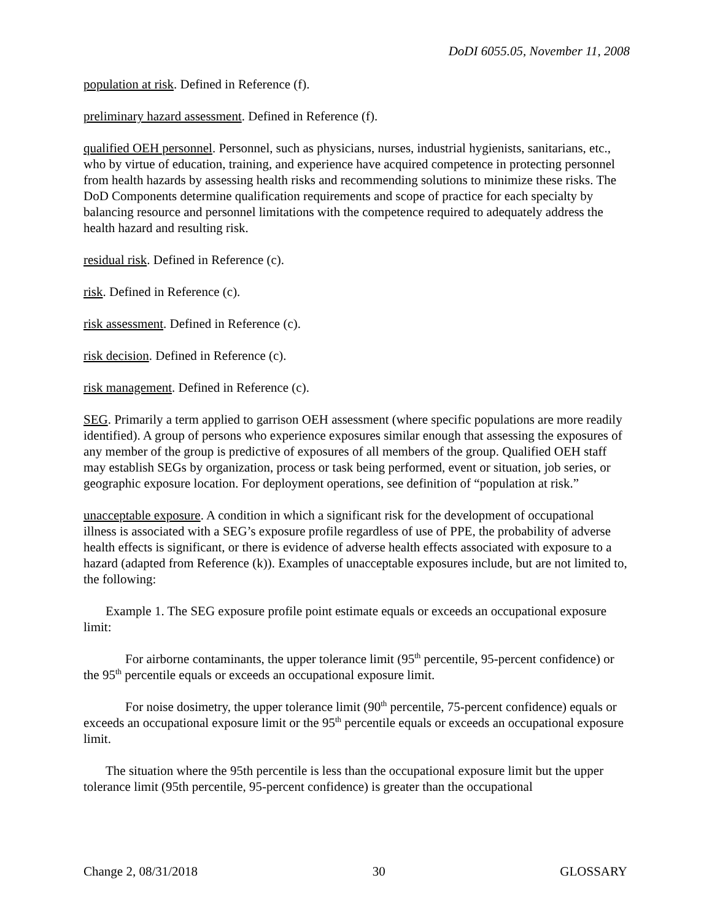DoDI 6055.05, November 11, 2008
population at risk. Defined in Reference (f).
preliminary hazard assessment. Defined in Reference (f).
qualified OEH personnel. Personnel, such as physicians, nurses, industrial hygienists, sanitarians, etc., who by virtue of education, training, and experience have acquired competence in protecting personnel from health hazards by assessing health risks and recommending solutions to minimize these risks. The DoD Components determine qualification requirements and scope of practice for each specialty by balancing resource and personnel limitations with the competence required to adequately address the health hazard and resulting risk.
residual risk. Defined in Reference (c).
risk. Defined in Reference (c).
risk assessment. Defined in Reference (c).
risk decision. Defined in Reference (c).
risk management. Defined in Reference (c).
SEG. Primarily a term applied to garrison OEH assessment (where specific populations are more readily identified). A group of persons who experience exposures similar enough that assessing the exposures of any member of the group is predictive of exposures of all members of the group. Qualified OEH staff may establish SEGs by organization, process or task being performed, event or situation, job series, or geographic exposure location. For deployment operations, see definition of “population at risk.”
unacceptable exposure. A condition in which a significant risk for the development of occupational illness is associated with a SEG’s exposure profile regardless of use of PPE, the probability of adverse health effects is significant, or there is evidence of adverse health effects associated with exposure to a hazard (adapted from Reference (k)). Examples of unacceptable exposures include, but are not limited to, the following:
Example 1. The SEG exposure profile point estimate equals or exceeds an occupational exposure limit:
For airborne contaminants, the upper tolerance limit (95<sup>th</sup> percentile, 95-percent confidence) or the 95<sup>th</sup> percentile equals or exceeds an occupational exposure limit.
For noise dosimetry, the upper tolerance limit (90<sup>th</sup> percentile, 75-percent confidence) equals or exceeds an occupational exposure limit or the 95<sup>th</sup> percentile equals or exceeds an occupational exposure limit.
The situation where the 95th percentile is less than the occupational exposure limit but the upper tolerance limit (95th percentile, 95-percent confidence) is greater than the occupational
Change 2, 08/31/2018 30 GLOSSARY